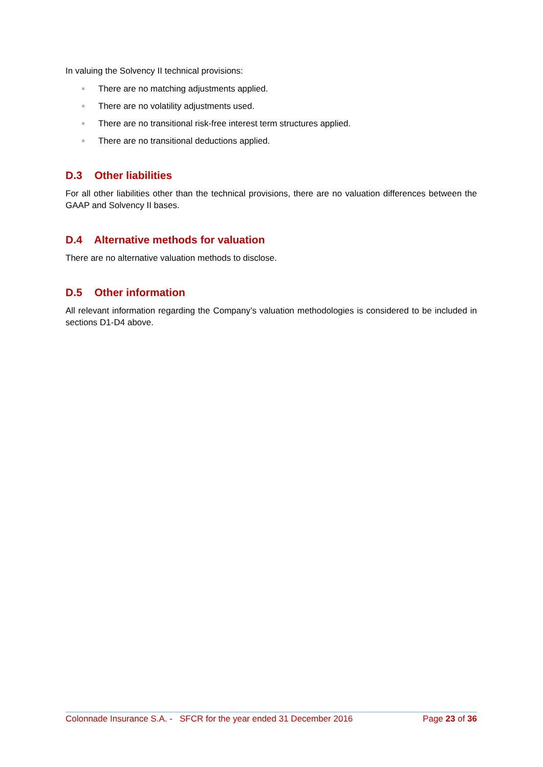In valuing the Solvency II technical provisions:
There are no matching adjustments applied.
There are no volatility adjustments used.
There are no transitional risk-free interest term structures applied.
There are no transitional deductions applied.
D.3 Other liabilities
For all other liabilities other than the technical provisions, there are no valuation differences between the GAAP and Solvency II bases.
D.4 Alternative methods for valuation
There are no alternative valuation methods to disclose.
D.5 Other information
All relevant information regarding the Company’s valuation methodologies is considered to be included in sections D1-D4 above.
Colonnade Insurance S.A. - SFCR for the year ended 31 December 2016 Page 23 of 36